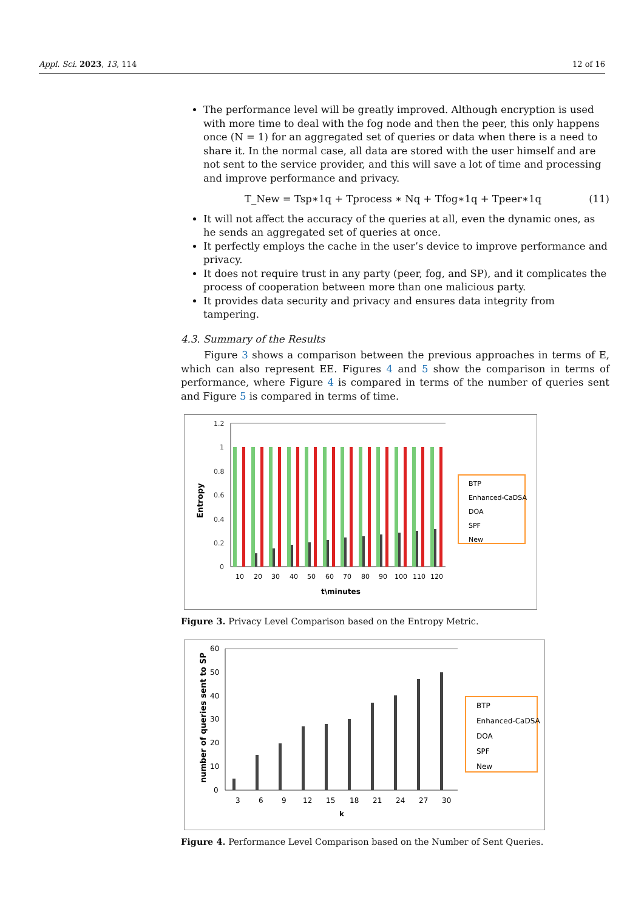Appl. Sci. 2023, 13, 114 12 of 16
The performance level will be greatly improved. Although encryption is used with more time to deal with the fog node and then the peer, this only happens once (N = 1) for an aggregated set of queries or data when there is a need to share it. In the normal case, all data are stored with the user himself and are not sent to the service provider, and this will save a lot of time and processing and improve performance and privacy.
T_New = Tsp∗1q + Tprocess ∗ Nq + Tfog∗1q + Tpeer∗1q (11)
It will not affect the accuracy of the queries at all, even the dynamic ones, as he sends an aggregated set of queries at once.
It perfectly employs the cache in the user’s device to improve performance and privacy.
It does not require trust in any party (peer, fog, and SP), and it complicates the process of cooperation between more than one malicious party.
It provides data security and privacy and ensures data integrity from tampering.
4.3. Summary of the Results
Figure 3 shows a comparison between the previous approaches in terms of E, which can also represent EE. Figures 4 and 5 show the comparison in terms of performance, where Figure 4 is compared in terms of the number of queries sent and Figure 5 is compared in terms of time.
Entropy
1.2
1
0.8
0.6
0.4
0.2
0
10
20
30
40
50
60
70
80
90
100
110
120
t\minutes
BTP
Enhanced-CaDSA
DOA
SPF
New
Figure 3. Privacy Level Comparison based on the Entropy Metric.
number of queries sent to SP
60
50
40
30
20
10
0
3
6
9
12
15
18
21
24
27
30
k
BTP
Enhanced-CaDSA
DOA
SPF
New
Figure 4. Performance Level Comparison based on the Number of Sent Queries.